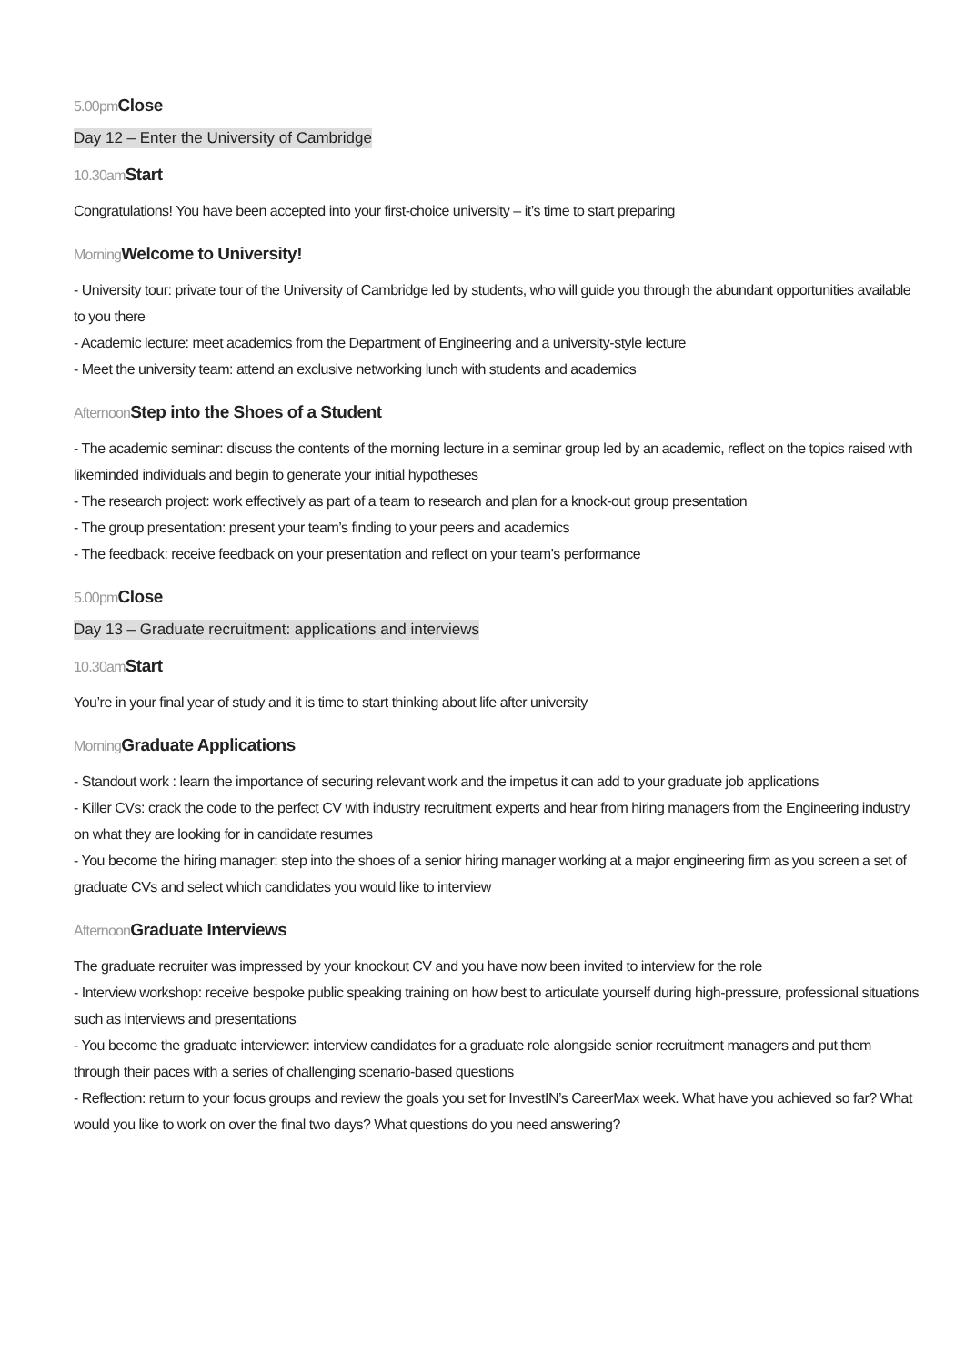5.00pm Close
Day 12 – Enter the University of Cambridge
10.30am Start
Congratulations! You have been accepted into your first-choice university – it’s time to start preparing
Morning Welcome to University!
- University tour: private tour of the University of Cambridge led by students, who will guide you through the abundant opportunities available to you there
- Academic lecture: meet academics from the Department of Engineering and a university-style lecture
- Meet the university team: attend an exclusive networking lunch with students and academics
Afternoon Step into the Shoes of a Student
- The academic seminar: discuss the contents of the morning lecture in a seminar group led by an academic, reflect on the topics raised with likeminded individuals and begin to generate your initial hypotheses
- The research project: work effectively as part of a team to research and plan for a knock-out group presentation
- The group presentation: present your team’s finding to your peers and academics
- The feedback: receive feedback on your presentation and reflect on your team’s performance
5.00pm Close
Day 13 – Graduate recruitment: applications and interviews
10.30am Start
You’re in your final year of study and it is time to start thinking about life after university
Morning Graduate Applications
- Standout work : learn the importance of securing relevant work and the impetus it can add to your graduate job applications
- Killer CVs: crack the code to the perfect CV with industry recruitment experts and hear from hiring managers from the Engineering industry on what they are looking for in candidate resumes
- You become the hiring manager: step into the shoes of a senior hiring manager working at a major engineering firm as you screen a set of graduate CVs and select which candidates you would like to interview
Afternoon Graduate Interviews
The graduate recruiter was impressed by your knockout CV and you have now been invited to interview for the role
- Interview workshop: receive bespoke public speaking training on how best to articulate yourself during high-pressure, professional situations such as interviews and presentations
- You become the graduate interviewer: interview candidates for a graduate role alongside senior recruitment managers and put them through their paces with a series of challenging scenario-based questions
- Reflection: return to your focus groups and review the goals you set for InvestIN’s CareerMax week. What have you achieved so far? What would you like to work on over the final two days? What questions do you need answering?